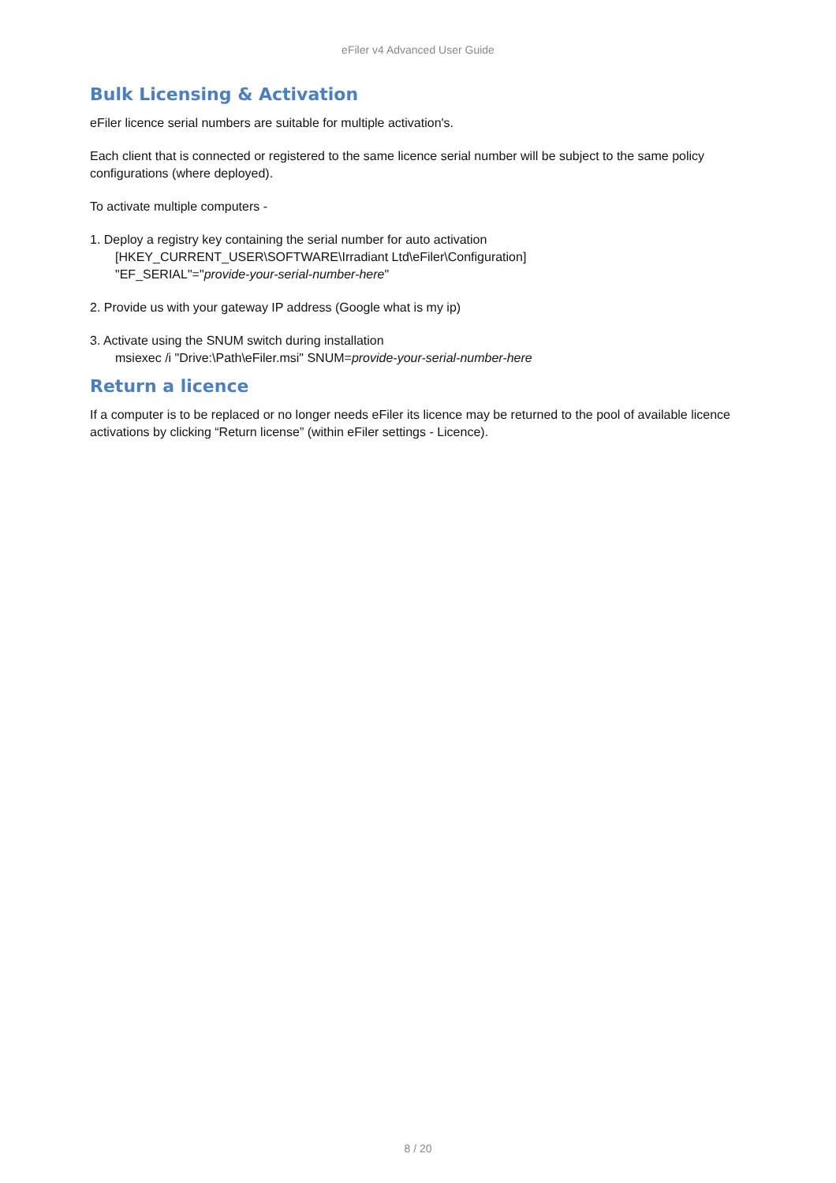eFiler v4 Advanced User Guide
Bulk Licensing & Activation
eFiler licence serial numbers are suitable for multiple activation's.
Each client that is connected or registered to the same licence serial number will be subject to the same policy configurations (where deployed).
To activate multiple computers -
1. Deploy a registry key containing the serial number for auto activation
[HKEY_CURRENT_USER\SOFTWARE\Irradiant Ltd\eFiler\Configuration]
"EF_SERIAL"="provide-your-serial-number-here"
2. Provide us with your gateway IP address (Google what is my ip)
3. Activate using the SNUM switch during installation
msiexec /i "Drive:\Path\eFiler.msi" SNUM=provide-your-serial-number-here
Return a licence
If a computer is to be replaced or no longer needs eFiler its licence may be returned to the pool of available licence activations by clicking “Return license” (within eFiler settings - Licence).
8 / 20